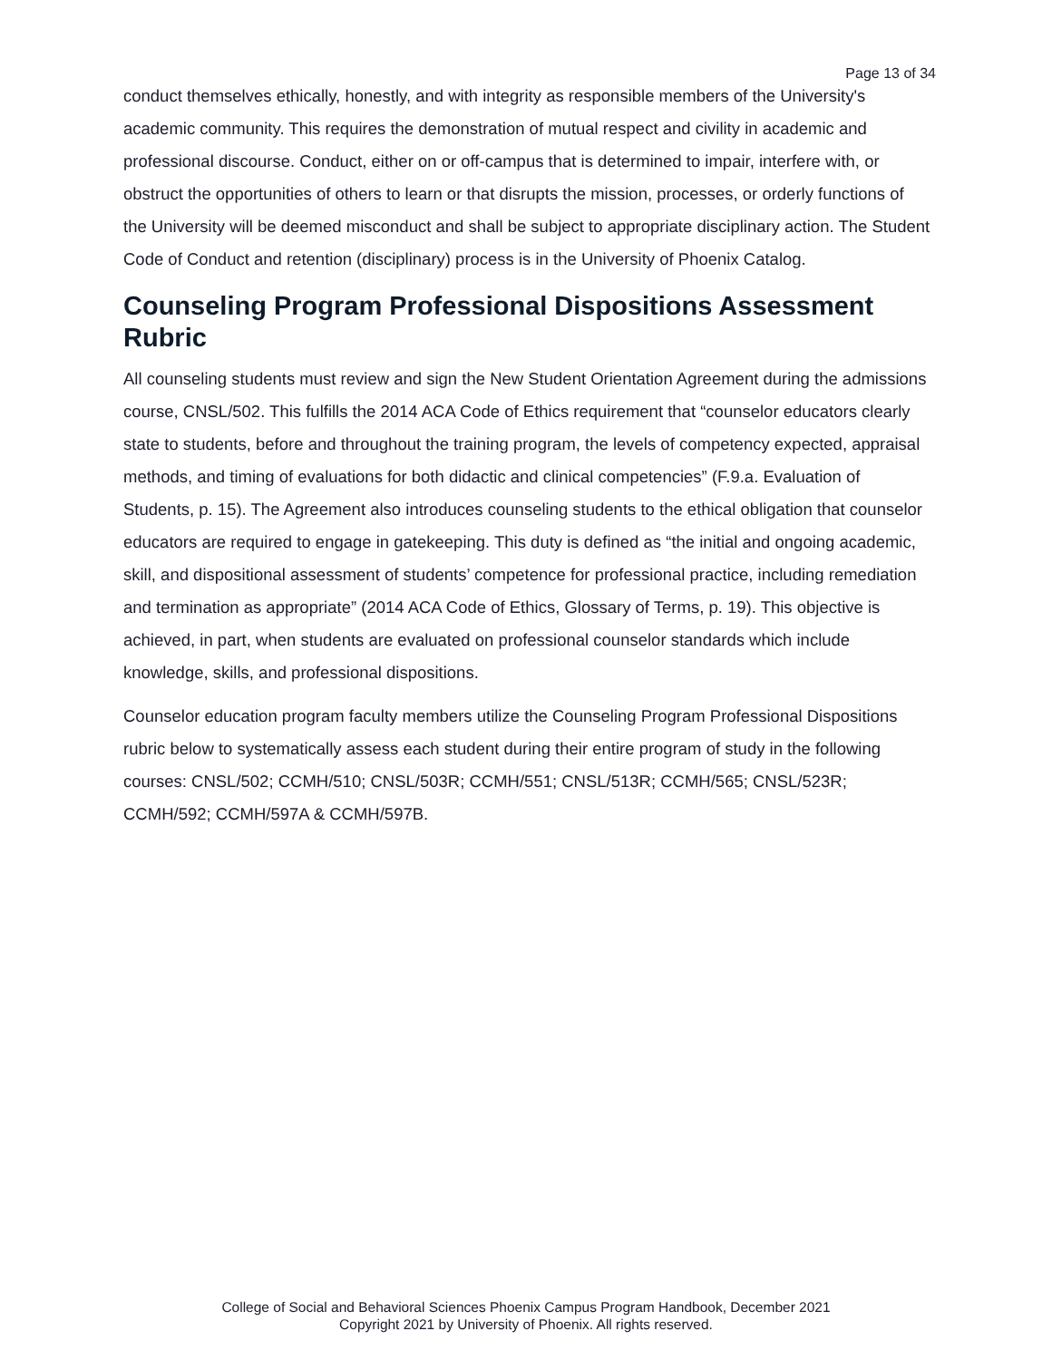Page 13 of 34
conduct themselves ethically, honestly, and with integrity as responsible members of the University's academic community. This requires the demonstration of mutual respect and civility in academic and professional discourse. Conduct, either on or off-campus that is determined to impair, interfere with, or obstruct the opportunities of others to learn or that disrupts the mission, processes, or orderly functions of the University will be deemed misconduct and shall be subject to appropriate disciplinary action. The Student Code of Conduct and retention (disciplinary) process is in the University of Phoenix Catalog.
Counseling Program Professional Dispositions Assessment Rubric
All counseling students must review and sign the New Student Orientation Agreement during the admissions course, CNSL/502. This fulfills the 2014 ACA Code of Ethics requirement that “counselor educators clearly state to students, before and throughout the training program, the levels of competency expected, appraisal methods, and timing of evaluations for both didactic and clinical competencies” (F.9.a. Evaluation of Students, p. 15). The Agreement also introduces counseling students to the ethical obligation that counselor educators are required to engage in gatekeeping. This duty is defined as “the initial and ongoing academic, skill, and dispositional assessment of students’ competence for professional practice, including remediation and termination as appropriate” (2014 ACA Code of Ethics, Glossary of Terms, p. 19). This objective is achieved, in part, when students are evaluated on professional counselor standards which include knowledge, skills, and professional dispositions.
Counselor education program faculty members utilize the Counseling Program Professional Dispositions rubric below to systematically assess each student during their entire program of study in the following courses: CNSL/502; CCMH/510; CNSL/503R; CCMH/551; CNSL/513R; CCMH/565; CNSL/523R; CCMH/592; CCMH/597A & CCMH/597B.
College of Social and Behavioral Sciences Phoenix Campus Program Handbook, December 2021
Copyright 2021 by University of Phoenix. All rights reserved.